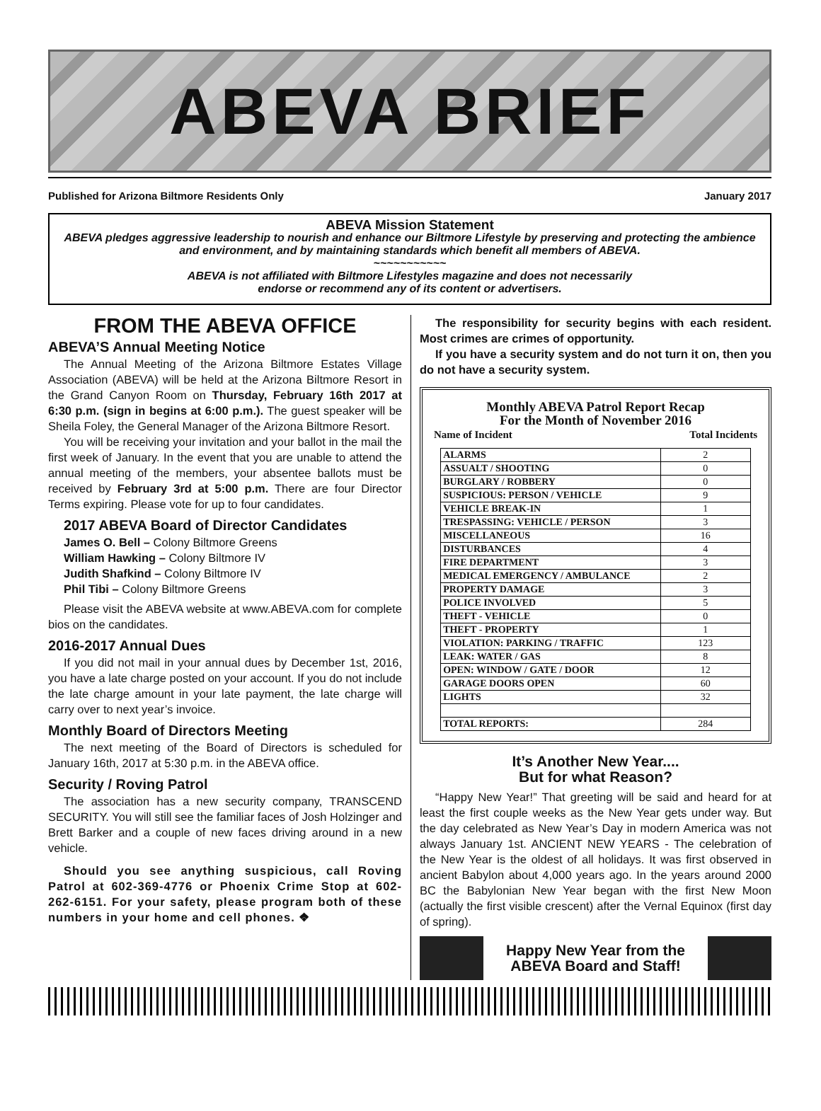ABEVA BRIEF
Published for Arizona Biltmore Residents Only January 2017
ABEVA Mission Statement
ABEVA pledges aggressive leadership to nourish and enhance our Biltmore Lifestyle by preserving and protecting the ambience and environment, and by maintaining standards which benefit all members of ABEVA.
~~~~~~~~~~~
ABEVA is not affiliated with Biltmore Lifestyles magazine and does not necessarily
endorse or recommend any of its content or advertisers.
FROM THE ABEVA OFFICE
ABEVA’S Annual Meeting Notice
The Annual Meeting of the Arizona Biltmore Estates Village Association (ABEVA) will be held at the Arizona Biltmore Resort in the Grand Canyon Room on Thursday, February 16th 2017 at 6:30 p.m. (sign in begins at 6:00 p.m.). The guest speaker will be Sheila Foley, the General Manager of the Arizona Biltmore Resort.
You will be receiving your invitation and your ballot in the mail the first week of January. In the event that you are unable to attend the annual meeting of the members, your absentee ballots must be received by February 3rd at 5:00 p.m. There are four Director Terms expiring. Please vote for up to four candidates.
2017 ABEVA Board of Director Candidates
James O. Bell – Colony Biltmore Greens
William Hawking – Colony Biltmore IV
Judith Shafkind – Colony Biltmore IV
Phil Tibi – Colony Biltmore Greens
Please visit the ABEVA website at www.ABEVA.com for complete bios on the candidates.
2016-2017 Annual Dues
If you did not mail in your annual dues by December 1st, 2016, you have a late charge posted on your account. If you do not include the late charge amount in your late payment, the late charge will carry over to next year’s invoice.
Monthly Board of Directors Meeting
The next meeting of the Board of Directors is scheduled for January 16th, 2017 at 5:30 p.m. in the ABEVA office.
Security / Roving Patrol
The association has a new security company, TRANSCEND SECURITY. You will still see the familiar faces of Josh Holzinger and Brett Barker and a couple of new faces driving around in a new vehicle.
Should you see anything suspicious, call Roving Patrol at 602-369-4776 or Phoenix Crime Stop at 602-262-6151. For your safety, please program both of these numbers in your home and cell phones. ❖
The responsibility for security begins with each resident. Most crimes are crimes of opportunity.
If you have a security system and do not turn it on, then you do not have a security system.
Monthly ABEVA Patrol Report Recap
For the Month of November 2016
Name of Incident Total Incidents
| ALARMS | 2 |
| ASSUALT / SHOOTING | 0 |
| BURGLARY / ROBBERY | 0 |
| SUSPICIOUS: PERSON / VEHICLE | 9 |
| VEHICLE BREAK-IN | 1 |
| TRESPASSING: VEHICLE / PERSON | 3 |
| MISCELLANEOUS | 16 |
| DISTURBANCES | 4 |
| FIRE DEPARTMENT | 3 |
| MEDICAL EMERGENCY / AMBULANCE | 2 |
| PROPERTY DAMAGE | 3 |
| POLICE INVOLVED | 5 |
| THEFT - VEHICLE | 0 |
| THEFT - PROPERTY | 1 |
| VIOLATION: PARKING / TRAFFIC | 123 |
| LEAK: WATER / GAS | 8 |
| OPEN: WINDOW / GATE / DOOR | 12 |
| GARAGE DOORS OPEN | 60 |
| LIGHTS | 32 |
| TOTAL REPORTS: | 284 |
It’s Another New Year....
But for what Reason?
“Happy New Year!” That greeting will be said and heard for at least the first couple weeks as the New Year gets under way. But the day celebrated as New Year’s Day in modern America was not always January 1st. ANCIENT NEW YEARS - The celebration of the New Year is the oldest of all holidays. It was first observed in ancient Babylon about 4,000 years ago. In the years around 2000 BC the Babylonian New Year began with the first New Moon (actually the first visible crescent) after the Vernal Equinox (first day of spring).
Happy New Year from the
ABEVA Board and Staff!